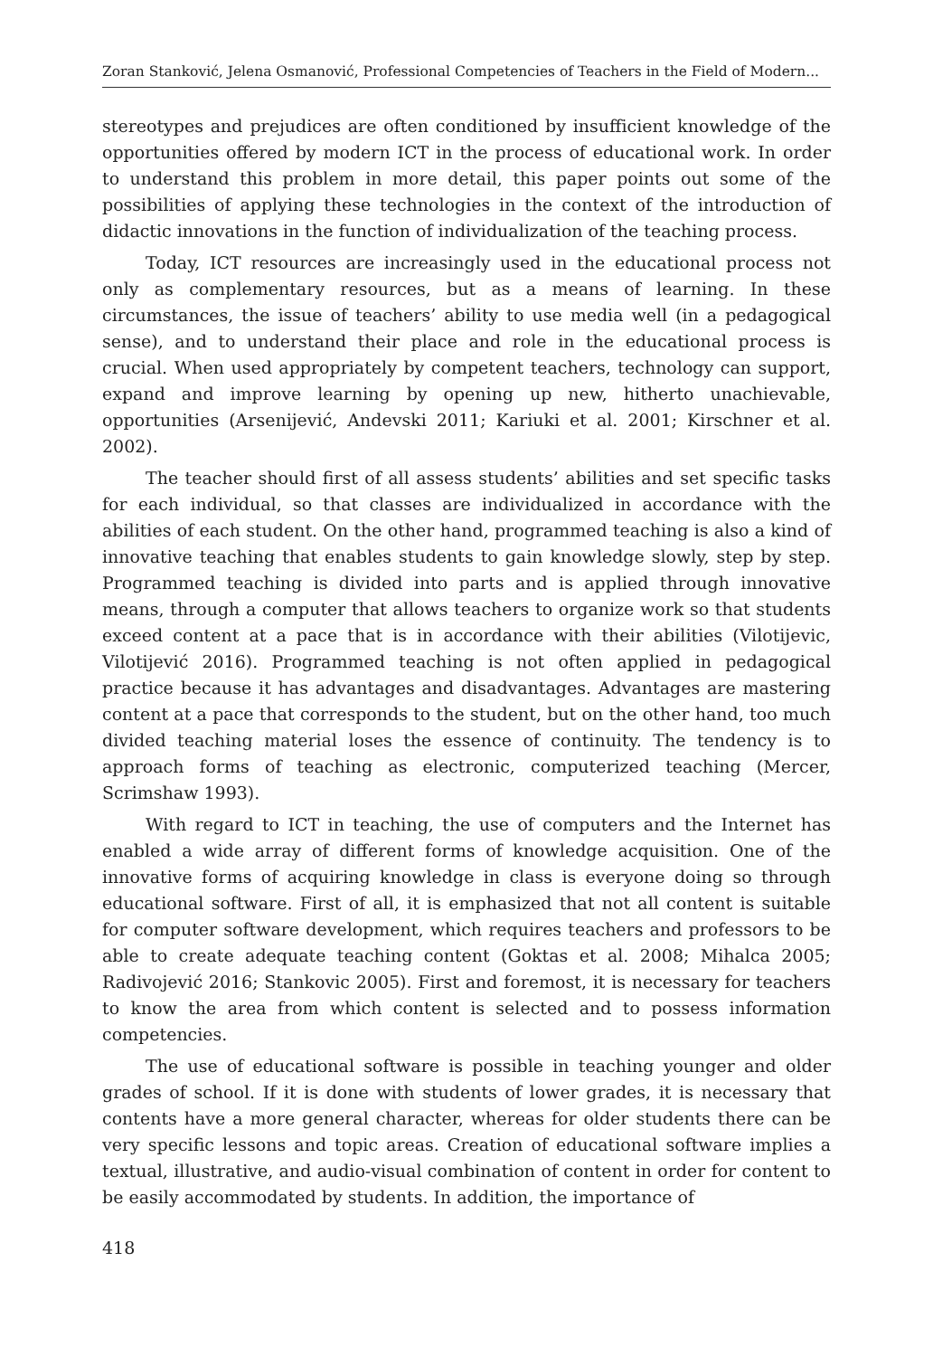Zoran Stanković, Jelena Osmanović, Professional Competencies of Teachers in the Field of Modern...
stereotypes and prejudices are often conditioned by insufficient knowledge of the opportunities offered by modern ICT in the process of educational work. In order to understand this problem in more detail, this paper points out some of the possibilities of applying these technologies in the context of the introduction of didactic innovations in the function of individualization of the teaching process.
Today, ICT resources are increasingly used in the educational process not only as complementary resources, but as a means of learning. In these circumstances, the issue of teachers’ ability to use media well (in a pedagogical sense), and to understand their place and role in the educational process is crucial. When used appropriately by competent teachers, technology can support, expand and improve learning by opening up new, hitherto unachievable, opportunities (Arsenijević, Andevski 2011; Kariuki et al. 2001; Kirschner et al. 2002).
The teacher should first of all assess students’ abilities and set specific tasks for each individual, so that classes are individualized in accordance with the abilities of each student. On the other hand, programmed teaching is also a kind of innovative teaching that enables students to gain knowledge slowly, step by step. Programmed teaching is divided into parts and is applied through innovative means, through a computer that allows teachers to organize work so that students exceed content at a pace that is in accordance with their abilities (Vilotijevic, Vilotijević 2016). Programmed teaching is not often applied in pedagogical practice because it has advantages and disadvantages. Advantages are mastering content at a pace that corresponds to the student, but on the other hand, too much divided teaching material loses the essence of continuity. The tendency is to approach forms of teaching as electronic, computerized teaching (Mercer, Scrimshaw 1993).
With regard to ICT in teaching, the use of computers and the Internet has enabled a wide array of different forms of knowledge acquisition. One of the innovative forms of acquiring knowledge in class is everyone doing so through educational software. First of all, it is emphasized that not all content is suitable for computer software development, which requires teachers and professors to be able to create adequate teaching content (Goktas et al. 2008; Mihalca 2005; Radivojević 2016; Stankovic 2005). First and foremost, it is necessary for teachers to know the area from which content is selected and to possess information competencies.
The use of educational software is possible in teaching younger and older grades of school. If it is done with students of lower grades, it is necessary that contents have a more general character, whereas for older students there can be very specific lessons and topic areas. Creation of educational software implies a textual, illustrative, and audio-visual combination of content in order for content to be easily accommodated by students. In addition, the importance of
418